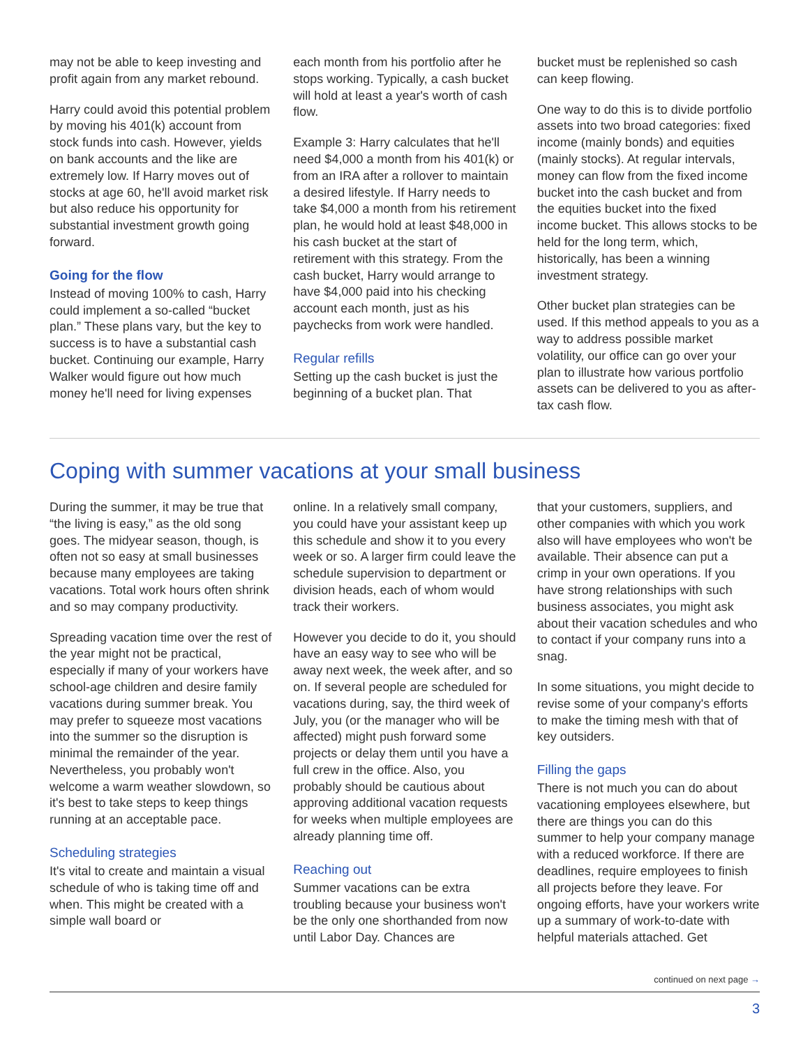may not be able to keep investing and profit again from any market rebound.
Harry could avoid this potential problem by moving his 401(k) account from stock funds into cash. However, yields on bank accounts and the like are extremely low. If Harry moves out of stocks at age 60, he'll avoid market risk but also reduce his opportunity for substantial investment growth going forward.
Going for the flow
Instead of moving 100% to cash, Harry could implement a so-called “bucket plan.” These plans vary, but the key to success is to have a substantial cash bucket. Continuing our example, Harry Walker would figure out how much money he'll need for living expenses
each month from his portfolio after he stops working. Typically, a cash bucket will hold at least a year's worth of cash flow.
Example 3: Harry calculates that he'll need $4,000 a month from his 401(k) or from an IRA after a rollover to maintain a desired lifestyle. If Harry needs to take $4,000 a month from his retirement plan, he would hold at least $48,000 in his cash bucket at the start of retirement with this strategy. From the cash bucket, Harry would arrange to have $4,000 paid into his checking account each month, just as his paychecks from work were handled.
Regular refills
Setting up the cash bucket is just the beginning of a bucket plan. That
bucket must be replenished so cash can keep flowing.
One way to do this is to divide portfolio assets into two broad categories: fixed income (mainly bonds) and equities (mainly stocks). At regular intervals, money can flow from the fixed income bucket into the cash bucket and from the equities bucket into the fixed income bucket. This allows stocks to be held for the long term, which, historically, has been a winning investment strategy.
Other bucket plan strategies can be used. If this method appeals to you as a way to address possible market volatility, our office can go over your plan to illustrate how various portfolio assets can be delivered to you as after-tax cash flow.
Coping with summer vacations at your small business
During the summer, it may be true that “the living is easy,” as the old song goes. The midyear season, though, is often not so easy at small businesses because many employees are taking vacations. Total work hours often shrink and so may company productivity.
Spreading vacation time over the rest of the year might not be practical, especially if many of your workers have school-age children and desire family vacations during summer break. You may prefer to squeeze most vacations into the summer so the disruption is minimal the remainder of the year. Nevertheless, you probably won't welcome a warm weather slowdown, so it's best to take steps to keep things running at an acceptable pace.
Scheduling strategies
It's vital to create and maintain a visual schedule of who is taking time off and when. This might be created with a simple wall board or
online. In a relatively small company, you could have your assistant keep up this schedule and show it to you every week or so. A larger firm could leave the schedule supervision to department or division heads, each of whom would track their workers.
However you decide to do it, you should have an easy way to see who will be away next week, the week after, and so on. If several people are scheduled for vacations during, say, the third week of July, you (or the manager who will be affected) might push forward some projects or delay them until you have a full crew in the office. Also, you probably should be cautious about approving additional vacation requests for weeks when multiple employees are already planning time off.
Reaching out
Summer vacations can be extra troubling because your business won't be the only one shorthanded from now until Labor Day. Chances are
that your customers, suppliers, and other companies with which you work also will have employees who won't be available. Their absence can put a crimp in your own operations. If you have strong relationships with such business associates, you might ask about their vacation schedules and who to contact if your company runs into a snag.
In some situations, you might decide to revise some of your company's efforts to make the timing mesh with that of key outsiders.
Filling the gaps
There is not much you can do about vacationing employees elsewhere, but there are things you can do this summer to help your company manage with a reduced workforce. If there are deadlines, require employees to finish all projects before they leave. For ongoing efforts, have your workers write up a summary of work-to-date with helpful materials attached. Get
continued on next page →
3